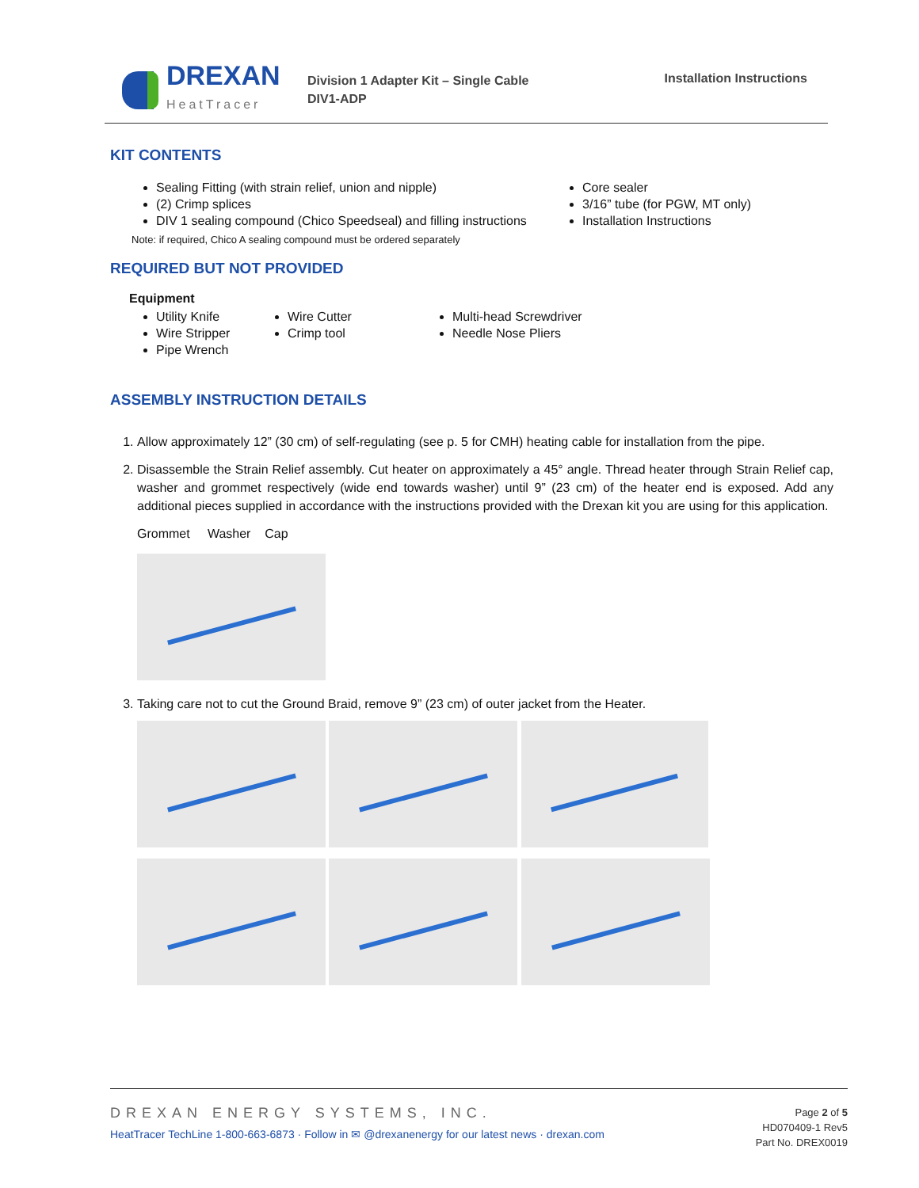DREXAN
HeatTracer
Division 1 Adapter Kit – Single Cable
DIV1-ADP
Installation Instructions
KIT CONTENTS
Sealing Fitting (with strain relief, union and nipple)
(2) Crimp splices
DIV 1 sealing compound (Chico Speedseal) and filling instructions
Core sealer
3/16” tube (for PGW, MT only)
Installation Instructions
Note: if required, Chico A sealing compound must be ordered separately
REQUIRED BUT NOT PROVIDED
Equipment
Utility Knife
Wire Stripper
Pipe Wrench
Wire Cutter
Crimp tool
Multi-head Screwdriver
Needle Nose Pliers
ASSEMBLY INSTRUCTION DETAILS
1. Allow approximately 12” (30 cm) of self-regulating (see p. 5 for CMH) heating cable for installation from the pipe.
2. Disassemble the Strain Relief assembly. Cut heater on approximately a 45° angle. Thread heater through Strain Relief cap, washer and grommet respectively (wide end towards washer) until 9” (23 cm) of the heater end is exposed. Add any additional pieces supplied in accordance with the instructions provided with the Drexan kit you are using for this application.
Grommet Washer Cap
3. Taking care not to cut the Ground Braid, remove 9” (23 cm) of outer jacket from the Heater.
DREXAN ENERGY SYSTEMS, INC.
HeatTracer TechLine 1-800-663-6873 · Follow in ✉ @drexanenergy for our latest news · drexan.com
Page 2 of 5
HD070409-1 Rev5
Part No. DREX0019